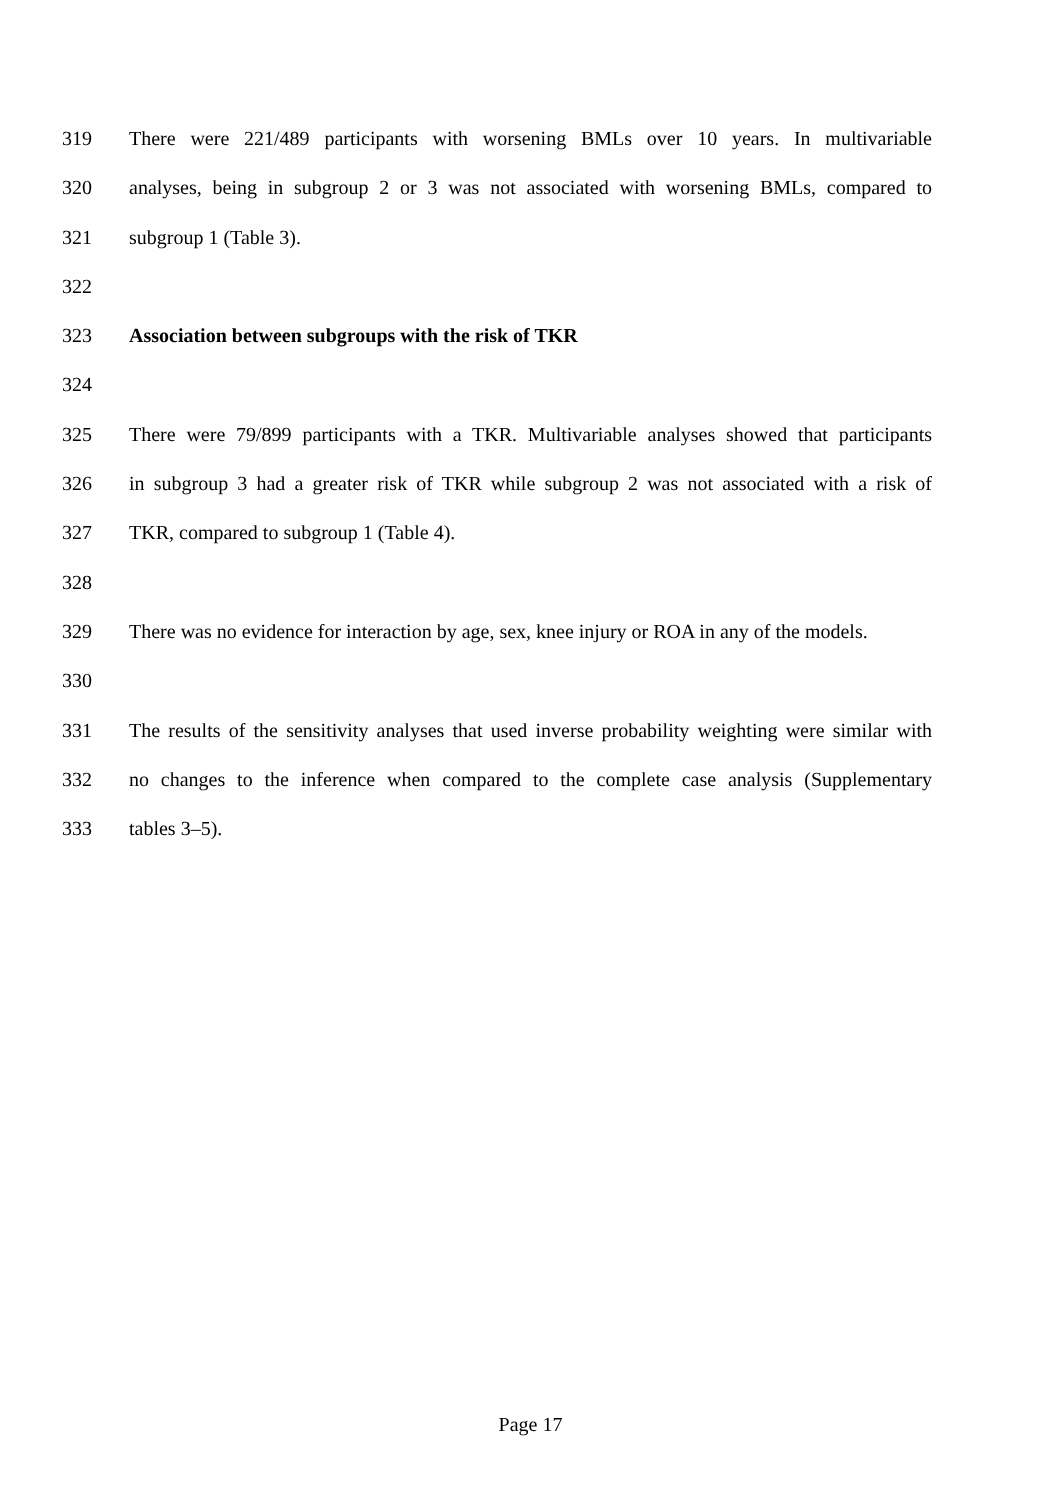319 There were 221/489 participants with worsening BMLs over 10 years. In multivariable
320 analyses, being in subgroup 2 or 3 was not associated with worsening BMLs, compared to
321 subgroup 1 (Table 3).
322
323 Association between subgroups with the risk of TKR
324
325 There were 79/899 participants with a TKR. Multivariable analyses showed that participants
326 in subgroup 3 had a greater risk of TKR while subgroup 2 was not associated with a risk of
327 TKR, compared to subgroup 1 (Table 4).
328
329 There was no evidence for interaction by age, sex, knee injury or ROA in any of the models.
330
331 The results of the sensitivity analyses that used inverse probability weighting were similar with
332 no changes to the inference when compared to the complete case analysis (Supplementary
333 tables 3–5).
Page 17